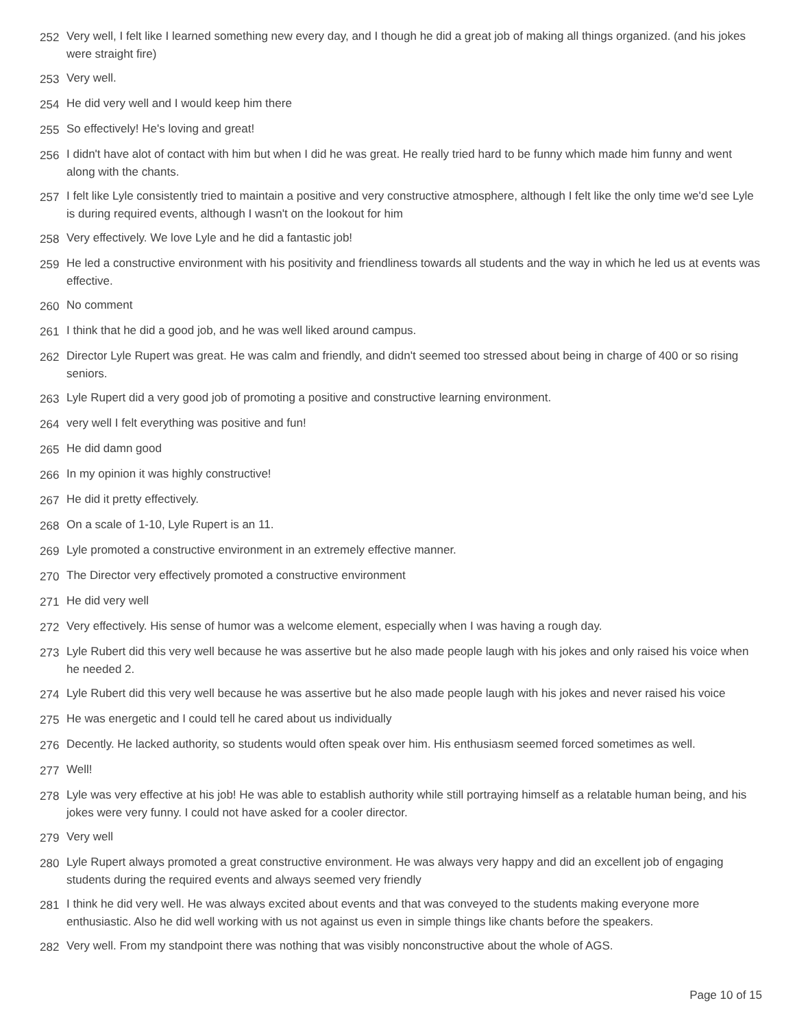252 Very well, I felt like I learned something new every day, and I though he did a great job of making all things organized. (and his jokes were straight fire)
253 Very well.
254 He did very well and I would keep him there
255 So effectively! He's loving and great!
256 I didn't have alot of contact with him but when I did he was great. He really tried hard to be funny which made him funny and went along with the chants.
257 I felt like Lyle consistently tried to maintain a positive and very constructive atmosphere, although I felt like the only time we'd see Lyle is during required events, although I wasn't on the lookout for him
258 Very effectively. We love Lyle and he did a fantastic job!
259 He led a constructive environment with his positivity and friendliness towards all students and the way in which he led us at events was effective.
260 No comment
261 I think that he did a good job, and he was well liked around campus.
262 Director Lyle Rupert was great. He was calm and friendly, and didn't seemed too stressed about being in charge of 400 or so rising seniors.
263 Lyle Rupert did a very good job of promoting a positive and constructive learning environment.
264 very well I felt everything was positive and fun!
265 He did damn good
266 In my opinion it was highly constructive!
267 He did it pretty effectively.
268 On a scale of 1-10, Lyle Rupert is an 11.
269 Lyle promoted a constructive environment in an extremely effective manner.
270 The Director very effectively promoted a constructive environment
271 He did very well
272 Very effectively. His sense of humor was a welcome element, especially when I was having a rough day.
273 Lyle Rubert did this very well because he was assertive but he also made people laugh with his jokes and only raised his voice when he needed 2.
274 Lyle Rubert did this very well because he was assertive but he also made people laugh with his jokes and never raised his voice
275 He was energetic and I could tell he cared about us individually
276 Decently. He lacked authority, so students would often speak over him. His enthusiasm seemed forced sometimes as well.
277 Well!
278 Lyle was very effective at his job! He was able to establish authority while still portraying himself as a relatable human being, and his jokes were very funny. I could not have asked for a cooler director.
279 Very well
280 Lyle Rupert always promoted a great constructive environment. He was always very happy and did an excellent job of engaging students during the required events and always seemed very friendly
281 I think he did very well. He was always excited about events and that was conveyed to the students making everyone more enthusiastic. Also he did well working with us not against us even in simple things like chants before the speakers.
282 Very well. From my standpoint there was nothing that was visibly nonconstructive about the whole of AGS.
Page 10 of 15